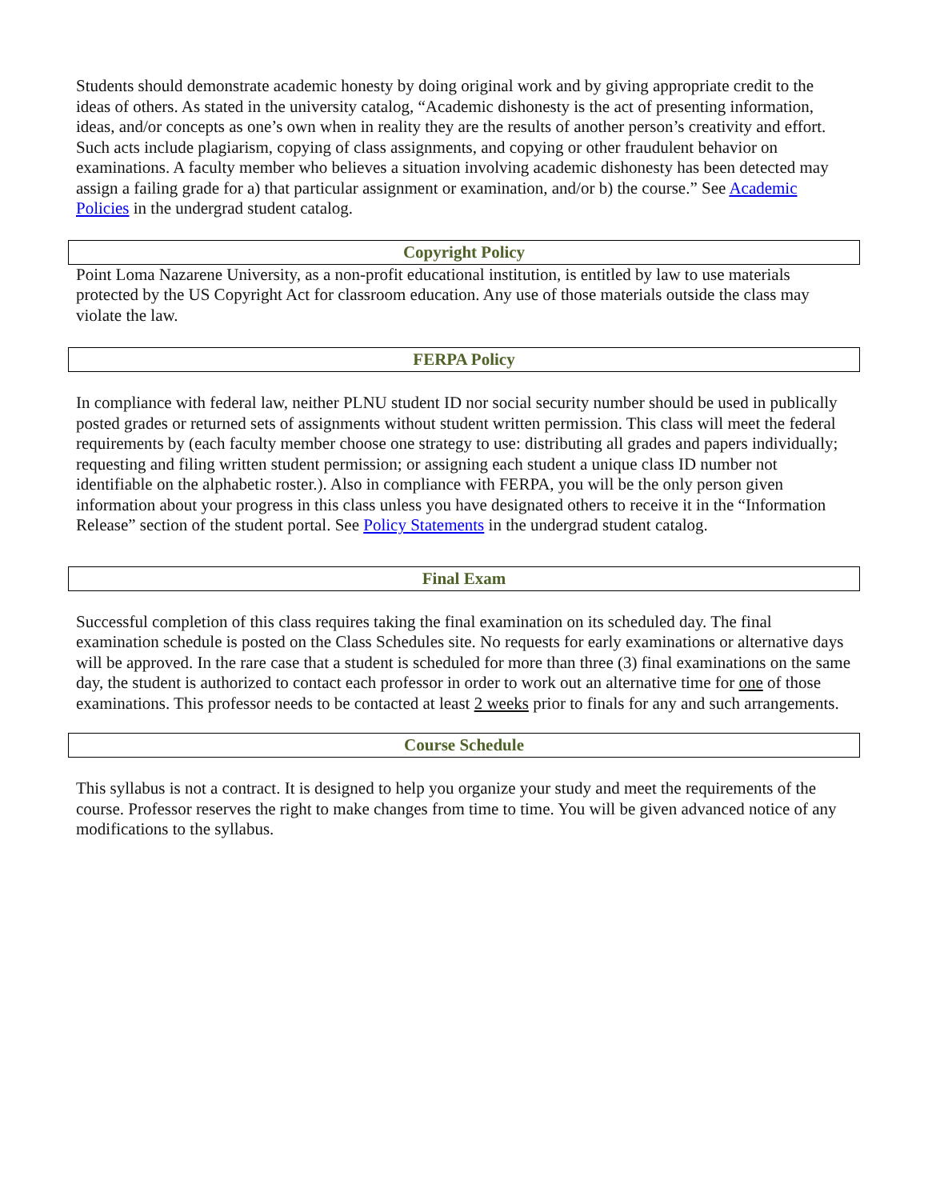Students should demonstrate academic honesty by doing original work and by giving appropriate credit to the ideas of others. As stated in the university catalog, “Academic dishonesty is the act of presenting information, ideas, and/or concepts as one’s own when in reality they are the results of another person’s creativity and effort. Such acts include plagiarism, copying of class assignments, and copying or other fraudulent behavior on examinations. A faculty member who believes a situation involving academic dishonesty has been detected may assign a failing grade for a) that particular assignment or examination, and/or b) the course.” See Academic Policies in the undergrad student catalog.
Copyright Policy
Point Loma Nazarene University, as a non-profit educational institution, is entitled by law to use materials protected by the US Copyright Act for classroom education. Any use of those materials outside the class may violate the law.
FERPA Policy
In compliance with federal law, neither PLNU student ID nor social security number should be used in publically posted grades or returned sets of assignments without student written permission. This class will meet the federal requirements by (each faculty member choose one strategy to use: distributing all grades and papers individually; requesting and filing written student permission; or assigning each student a unique class ID number not identifiable on the alphabetic roster.). Also in compliance with FERPA, you will be the only person given information about your progress in this class unless you have designated others to receive it in the “Information Release” section of the student portal. See Policy Statements in the undergrad student catalog.
Final Exam
Successful completion of this class requires taking the final examination on its scheduled day. The final examination schedule is posted on the Class Schedules site. No requests for early examinations or alternative days will be approved. In the rare case that a student is scheduled for more than three (3) final examinations on the same day, the student is authorized to contact each professor in order to work out an alternative time for one of those examinations. This professor needs to be contacted at least 2 weeks prior to finals for any and such arrangements.
Course Schedule
This syllabus is not a contract. It is designed to help you organize your study and meet the requirements of the course. Professor reserves the right to make changes from time to time. You will be given advanced notice of any modifications to the syllabus.